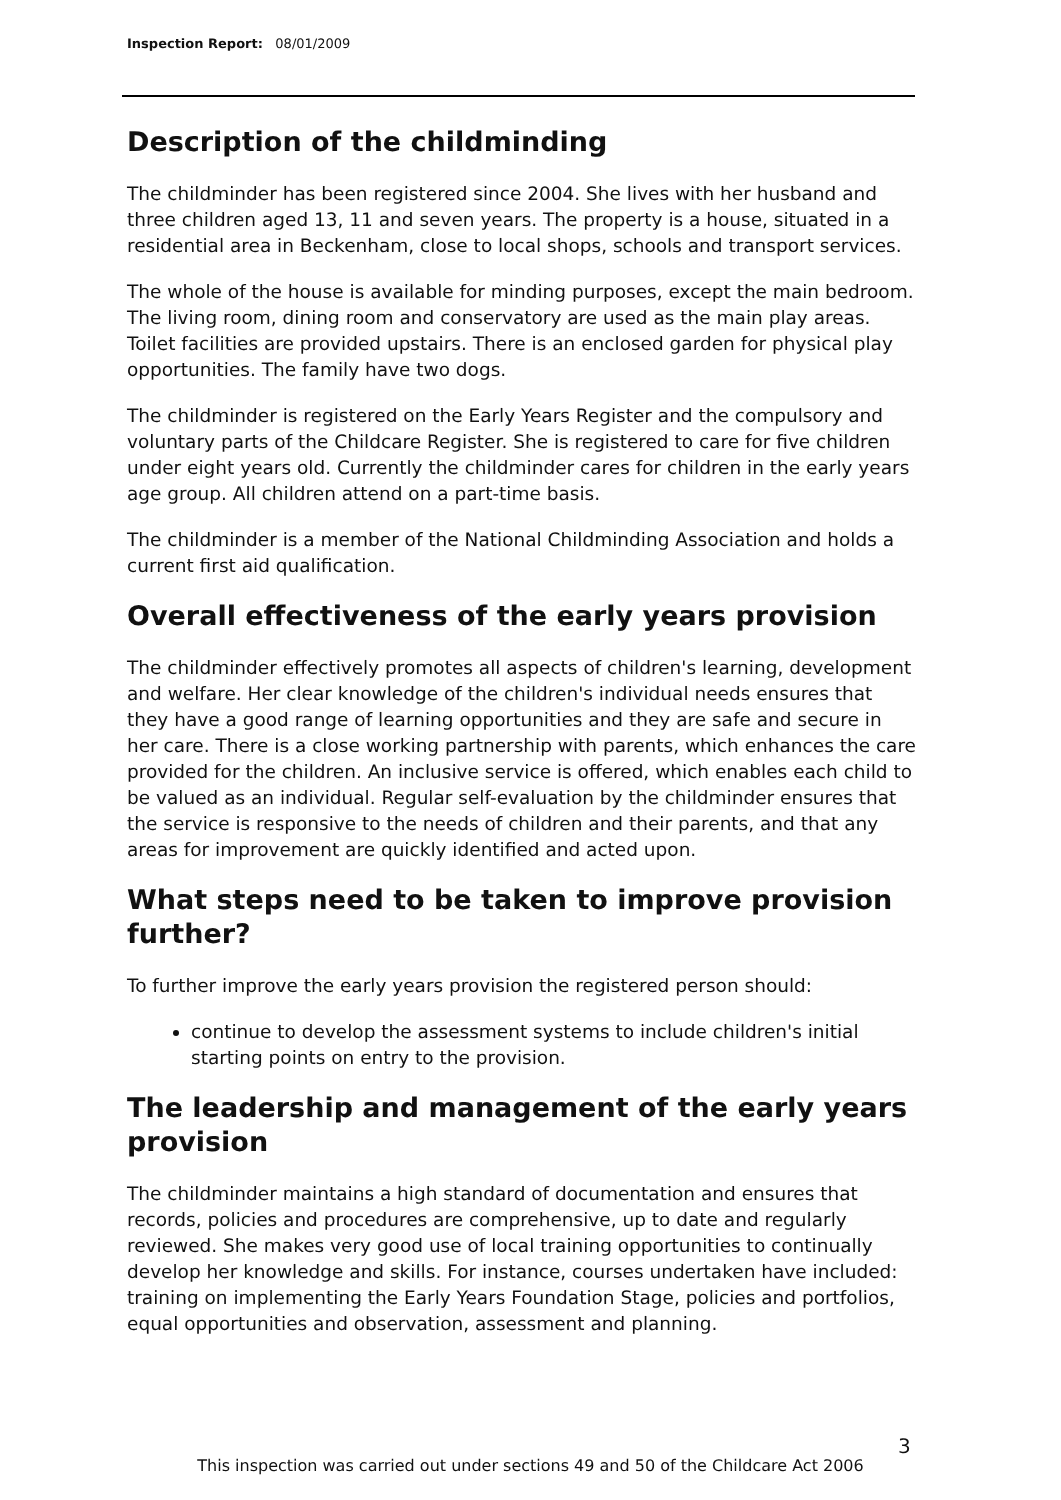Inspection Report: 08/01/2009
Description of the childminding
The childminder has been registered since 2004. She lives with her husband and three children aged 13, 11 and seven years. The property is a house, situated in a residential area in Beckenham, close to local shops, schools and transport services.
The whole of the house is available for minding purposes, except the main bedroom. The living room, dining room and conservatory are used as the main play areas. Toilet facilities are provided upstairs. There is an enclosed garden for physical play opportunities. The family have two dogs.
The childminder is registered on the Early Years Register and the compulsory and voluntary parts of the Childcare Register. She is registered to care for five children under eight years old. Currently the childminder cares for children in the early years age group. All children attend on a part-time basis.
The childminder is a member of the National Childminding Association and holds a current first aid qualification.
Overall effectiveness of the early years provision
The childminder effectively promotes all aspects of children's learning, development and welfare. Her clear knowledge of the children's individual needs ensures that they have a good range of learning opportunities and they are safe and secure in her care. There is a close working partnership with parents, which enhances the care provided for the children. An inclusive service is offered, which enables each child to be valued as an individual. Regular self-evaluation by the childminder ensures that the service is responsive to the needs of children and their parents, and that any areas for improvement are quickly identified and acted upon.
What steps need to be taken to improve provision further?
To further improve the early years provision the registered person should:
continue to develop the assessment systems to include children's initial starting points on entry to the provision.
The leadership and management of the early years provision
The childminder maintains a high standard of documentation and ensures that records, policies and procedures are comprehensive, up to date and regularly reviewed. She makes very good use of local training opportunities to continually develop her knowledge and skills. For instance, courses undertaken have included: training on implementing the Early Years Foundation Stage, policies and portfolios, equal opportunities and observation, assessment and planning.
3
This inspection was carried out under sections 49 and 50 of the Childcare Act 2006